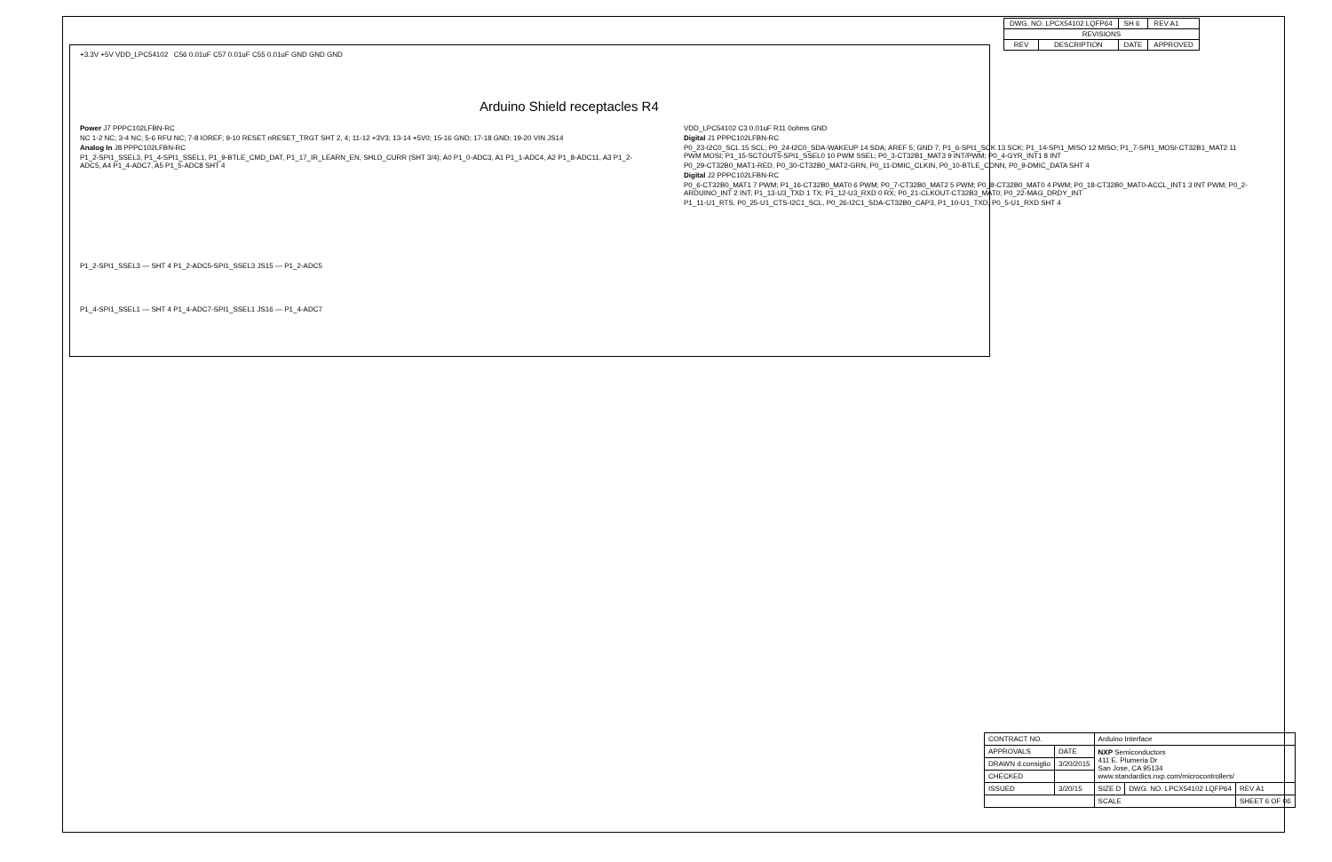| DWG. NO. LPCX54102 LQFP64 | | SH 6 | REV A1 |
| REVISIONS | | | |
| REV | DESCRIPTION | DATE | APPROVED |
+3.3V +5V VDD_LPC54102 C56 0.01uF C57 0.01uF C55 0.01uF GND GND GND
Arduino Shield receptacles R4
Power J7 PPPC102LFBN-RC
NC 1-2 NC; 3-4 NC; 5-6 RFU NC; 7-8 IOREF; 9-10 RESET nRESET_TRGT SHT 2, 4; 11-12 +3V3; 13-14 +5V0; 15-16 GND; 17-18 GND; 19-20 VIN JS14
Analog In J8 PPPC102LFBN-RC
P1_2-SPI1_SSEL3, P1_4-SPI1_SSEL1, P1_9-BTLE_CMD_DAT, P1_17_IR_LEARN_EN, SHLD_CURR (SHT 3/4); A0 P1_0-ADC3, A1 P1_1-ADC4, A2 P1_8-ADC11, A3 P1_2-ADC5, A4 P1_4-ADC7, A5 P1_5-ADC8 SHT 4
VDD_LPC54102 C3 0.01uF R11 0ohms GND
Digital J1 PPPC102LFBN-RC
P0_23-I2C0_SCL 15 SCL; P0_24-I2C0_SDA-WAKEUP 14 SDA; AREF 5; GND 7; P1_6-SPI1_SCK 13 SCK; P1_14-SPI1_MISO 12 MISO; P1_7-SPI1_MOSI-CT32B1_MAT2 11 PWM MOSI; P1_15-SCTOUT5-SPI1_SSEL0 10 PWM SSEL; P0_3-CT32B1_MAT3 9 INT/PWM; P0_4-GYR_INT1 8 INT
P0_29-CT32B0_MAT1-RED, P0_30-CT32B0_MAT2-GRN, P0_11-DMIC_CLKIN, P0_10-BTLE_CONN, P0_9-DMIC_DATA SHT 4
Digital J2 PPPC102LFBN-RC
P0_6-CT32B0_MAT1 7 PWM; P1_16-CT32B0_MAT0 6 PWM; P0_7-CT32B0_MAT2 5 PWM; P0_8-CT32B0_MAT0 4 PWM; P0_18-CT32B0_MAT0-ACCL_INT1 3 INT PWM; P0_2-ARDUINO_INT 2 INT; P1_13-U3_TXD 1 TX; P1_12-U3_RXD 0 RX; P0_21-CLKOUT-CT32B3_MAT0; P0_22-MAG_DRDY_INT
P1_11-U1_RTS, P0_25-U1_CTS-I2C1_SCL, P0_26-I2C1_SDA-CT32B0_CAP3, P1_10-U1_TXD, P0_5-U1_RXD SHT 4
P1_2-SPI1_SSEL3 — SHT 4 P1_2-ADC5-SPI1_SSEL3 JS15 — P1_2-ADC5
P1_4-SPI1_SSEL1 — SHT 4 P1_4-ADC7-SPI1_SSEL1 JS16 — P1_4-ADC7
| CONTRACT NO. | | Arduino Interface | | |
| APPROVALS | DATE | NXP Semiconductors 411 E. Plumeria Dr San Jose, CA 95134 www.standardics.nxp.com/microcontrollers/ | | |
| DRAWN d.consiglio | 3/20/2015 | | | |
| CHECKED | | | | |
| ISSUED | 3/20/15 | SIZE D | DWG. NO. LPCX54102 LQFP64 | REV A1 |
| | | SCALE | | SHEET 6 OF 06 |